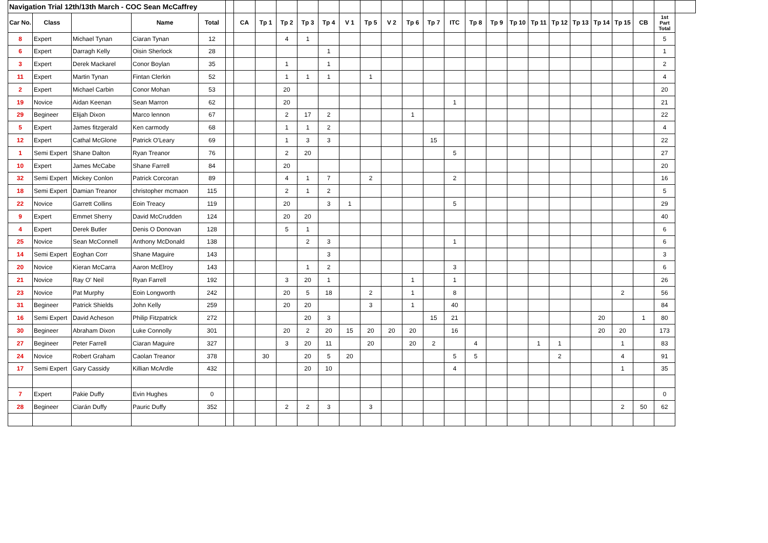| Navigation Trial 12th/13th March - COC Sean McCaffrey | | | | | | | | | | | | | | | | | | | | | | | | | | | |
| Car No. | Class | | Name | Total | | CA | Tp 1 | Tp 2 | Tp 3 | Tp 4 | V 1 | Tp 5 | V 2 | Tp 6 | Tp 7 | ITC | Tp 8 | Tp 9 | Tp 10 | Tp 11 | Tp 12 | Tp 13 | Tp 14 | Tp 15 | CB | 1st Part Total | |
| 8 | Expert | Michael Tynan | Ciaran Tynan | 12 | | | | 4 | 1 | | | | | | | | | | | | | | | | | 5 | |
| 6 | Expert | Darragh Kelly | Oisin Sherlock | 28 | | | | | | 1 | | | | | | | | | | | | | | | | 1 | |
| 3 | Expert | Derek Mackarel | Conor Boylan | 35 | | | | 1 | | 1 | | | | | | | | | | | | | | | | 2 | |
| 11 | Expert | Martin Tynan | Fintan Clerkin | 52 | | | | 1 | 1 | 1 | | 1 | | | | | | | | | | | | | | 4 | |
| 2 | Expert | Michael Carbin | Conor Mohan | 53 | | | | 20 | | | | | | | | | | | | | | | | | | 20 | |
| 19 | Novice | Aidan Keenan | Sean Marron | 62 | | | | 20 | | | | | | | | 1 | | | | | | | | | | 21 | |
| 29 | Begineer | Elijah Dixon | Marco lennon | 67 | | | | 2 | 17 | 2 | | | | 1 | | | | | | | | | | | | 22 | |
| 5 | Expert | James fitzgerald | Ken carmody | 68 | | | | 1 | 1 | 2 | | | | | | | | | | | | | | | | 4 | |
| 12 | Expert | Cathal McGlone | Patrick O'Leary | 69 | | | | 1 | 3 | 3 | | | | | 15 | | | | | | | | | | | 22 | |
| 1 | Semi Expert | Shane Dalton | Ryan Treanor | 76 | | | | 2 | 20 | | | | | | | 5 | | | | | | | | | | 27 | |
| 10 | Expert | James McCabe | Shane Farrell | 84 | | | | 20 | | | | | | | | | | | | | | | | | | 20 | |
| 32 | Semi Expert | Mickey Conlon | Patrick Corcoran | 89 | | | | 4 | 1 | 7 | | 2 | | | | 2 | | | | | | | | | | 16 | |
| 18 | Semi Expert | Damian Treanor | christopher mcmaon | 115 | | | | 2 | 1 | 2 | | | | | | | | | | | | | | | | 5 | |
| 22 | Novice | Garrett Collins | Eoin Treacy | 119 | | | | 20 | | 3 | 1 | | | | | 5 | | | | | | | | | | 29 | |
| 9 | Expert | Emmet Sherry | David McCrudden | 124 | | | | 20 | 20 | | | | | | | | | | | | | | | | | 40 | |
| 4 | Expert | Derek Butler | Denis O Donovan | 128 | | | | 5 | 1 | | | | | | | | | | | | | | | | | 6 | |
| 25 | Novice | Sean McConnell | Anthony McDonald | 138 | | | | | 2 | 3 | | | | | | 1 | | | | | | | | | | 6 | |
| 14 | Semi Expert | Eoghan Corr | Shane Maguire | 143 | | | | | | 3 | | | | | | | | | | | | | | | | 3 | |
| 20 | Novice | Kieran McCarra | Aaron McElroy | 143 | | | | | 1 | 2 | | | | | | 3 | | | | | | | | | | 6 | |
| 21 | Novice | Ray O' Neil | Ryan Farrell | 192 | | | | 3 | 20 | 1 | | | | 1 | | 1 | | | | | | | | | | 26 | |
| 23 | Novice | Pat Murphy | Eoin Longworth | 242 | | | | 20 | 5 | 18 | | 2 | | 1 | | 8 | | | | | | | | 2 | | 56 | |
| 31 | Begineer | Patrick Shields | John Kelly | 259 | | | | 20 | 20 | | | 3 | | 1 | | 40 | | | | | | | | | | 84 | |
| 16 | Semi Expert | David Acheson | Philip Fitzpatrick | 272 | | | | | 20 | 3 | | | | | 15 | 21 | | | | | | | 20 | | 1 | 80 | |
| 30 | Begineer | Abraham Dixon | Luke Connolly | 301 | | | | 20 | 2 | 20 | 15 | 20 | 20 | 20 | | 16 | | | | | | | 20 | 20 | | 173 | |
| 27 | Begineer | Peter Farrell | Ciaran Maguire | 327 | | | | 3 | 20 | 11 | | 20 | | 20 | 2 | | 4 | | | 1 | 1 | | | 1 | | 83 | |
| 24 | Novice | Robert Graham | Caolan Treanor | 378 | | | 30 | | 20 | 5 | 20 | | | | | 5 | 5 | | | | 2 | | | 4 | | 91 | |
| 17 | Semi Expert | Gary Cassidy | Killian McArdle | 432 | | | | | 20 | 10 | | | | | | 4 | | | | | | | | 1 | | 35 | |
| 7 | Expert | Pakie Duffy | Evin Hughes | 0 | | | | | | | | | | | | | | | | | | | | | | 0 | |
| 28 | Begineer | Ciarán Duffy | Pauric Duffy | 352 | | | | 2 | 2 | 3 | | 3 | | | | | | | | | | | | 2 | 50 | 62 | |